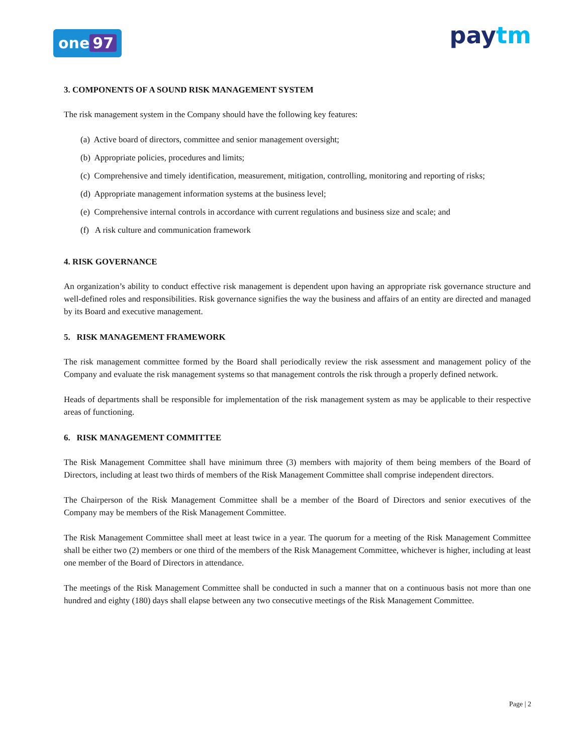one 97
paytm
3. COMPONENTS OF A SOUND RISK MANAGEMENT SYSTEM
The risk management system in the Company should have the following key features:
(a) Active board of directors, committee and senior management oversight;
(b) Appropriate policies, procedures and limits;
(c) Comprehensive and timely identification, measurement, mitigation, controlling, monitoring and reporting of risks;
(d) Appropriate management information systems at the business level;
(e) Comprehensive internal controls in accordance with current regulations and business size and scale; and
(f) A risk culture and communication framework
4. RISK GOVERNANCE
An organization’s ability to conduct effective risk management is dependent upon having an appropriate risk governance structure and well-defined roles and responsibilities. Risk governance signifies the way the business and affairs of an entity are directed and managed by its Board and executive management.
5. RISK MANAGEMENT FRAMEWORK
The risk management committee formed by the Board shall periodically review the risk assessment and management policy of the Company and evaluate the risk management systems so that management controls the risk through a properly defined network.
Heads of departments shall be responsible for implementation of the risk management system as may be applicable to their respective areas of functioning.
6. RISK MANAGEMENT COMMITTEE
The Risk Management Committee shall have minimum three (3) members with majority of them being members of the Board of Directors, including at least two thirds of members of the Risk Management Committee shall comprise independent directors.
The Chairperson of the Risk Management Committee shall be a member of the Board of Directors and senior executives of the Company may be members of the Risk Management Committee.
The Risk Management Committee shall meet at least twice in a year. The quorum for a meeting of the Risk Management Committee shall be either two (2) members or one third of the members of the Risk Management Committee, whichever is higher, including at least one member of the Board of Directors in attendance.
The meetings of the Risk Management Committee shall be conducted in such a manner that on a continuous basis not more than one hundred and eighty (180) days shall elapse between any two consecutive meetings of the Risk Management Committee.
Page | 2